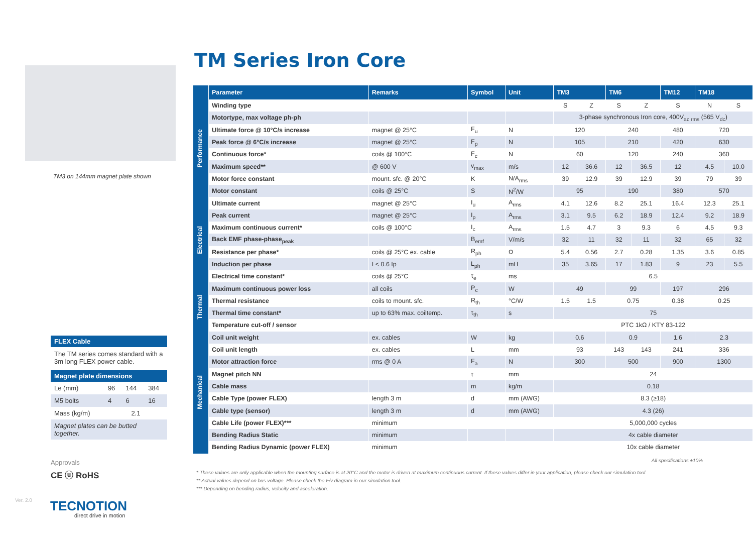TM3 on 144mm magnet plate shown
FLEX Cable
The TM series comes standard with a 3m long FLEX power cable.
Magnet plate dimensions
| Le (mm) | 96 | 144 | 384 |
| M5 bolts | 4 | 6 | 16 |
| Mass (kg/m) | 2.1 | | |
| Magnet plates can be butted together. | | | |
Approvals
CE ⓤ RoHS
Ver. 2.0 TECNOTION
direct drive in motion
TM Series Iron Core
| | Parameter | Remarks | Symbol | Unit | TM3 | | TM6 | | TM12 | TM18 | |
| --- | --- | --- | --- | --- | --- | --- | --- | --- | --- | --- | --- |
| Performance | Winding type | | | | S | Z | S | Z | S | N | S |
| | Motortype, max voltage ph-ph | | | | 3-phase synchronous Iron core, 400V<sub>ac rms</sub> (565 V<sub>dc</sub>) | | | | | | |
| | Ultimate force @ 10°C/s increase | magnet @ 25°C | F<sub>u</sub> | N | 120 | | 240 | | 480 | 720 | |
| | Peak force @ 6°C/s increase | magnet @ 25°C | F<sub>p</sub> | N | 105 | | 210 | | 420 | 630 | |
| | Continuous force* | coils @ 100°C | F<sub>c</sub> | N | 60 | | 120 | | 240 | 360 | |
| | Maximum speed** | @ 600 V | v<sub>max</sub> | m/s | 12 | 36.6 | 12 | 36.5 | 12 | 4.5 | 10.0 |
| | Motor force constant | mount. sfc. @ 20°C | K | N/A<sub>rms</sub> | 39 | 12.9 | 39 | 12.9 | 39 | 79 | 39 |
| | Motor constant | coils @ 25°C | S | N<sup>2</sup>/W | 95 | | 190 | | 380 | 570 | |
| Electrical | Ultimate current | magnet @ 25°C | I<sub>u</sub> | A<sub>rms</sub> | 4.1 | 12.6 | 8.2 | 25.1 | 16.4 | 12.3 | 25.1 |
| | Peak current | magnet @ 25°C | I<sub>p</sub> | A<sub>rms</sub> | 3.1 | 9.5 | 6.2 | 18.9 | 12.4 | 9.2 | 18.9 |
| | Maximum continuous current* | coils @ 100°C | I<sub>c</sub> | A<sub>rms</sub> | 1.5 | 4.7 | 3 | 9.3 | 6 | 4.5 | 9.3 |
| | Back EMF phase-phase<sub>peak</sub> | | B<sub>emf</sub> | V/m/s | 32 | 11 | 32 | 11 | 32 | 65 | 32 |
| | Resistance per phase* | coils @ 25°C ex. cable | R<sub>ph</sub> | Ω | 5.4 | 0.56 | 2.7 | 0.28 | 1.35 | 3.6 | 0.85 |
| | Induction per phase | I < 0.6 Ip | L<sub>ph</sub> | mH | 35 | 3.65 | 17 | 1.83 | 9 | 23 | 5.5 |
| | Electrical time constant* | coils @ 25°C | τ<sub>e</sub> | ms | 6.5 | | | | | | |
| Thermal | Maximum continuous power loss | all coils | P<sub>c</sub> | W | 49 | | 99 | | 197 | 296 | |
| | Thermal resistance | coils to mount. sfc. | R<sub>th</sub> | °C/W | 1.5 | 1.5 | 0.75 | | 0.38 | 0.25 | |
| | Thermal time constant* | up to 63% max. coiltemp. | τ<sub>th</sub> | s | 75 | | | | | | |
| | Temperature cut-off / sensor | | | | PTC 1kΩ / KTY 83-122 | | | | | | |
| Mechanical | Coil unit weight | ex. cables | W | kg | 0.6 | | 0.9 | | 1.6 | 2.3 | |
| | Coil unit length | ex. cables | L | mm | 93 | | 143 | 143 | 241 | 336 | |
| | Motor attraction force | rms @ 0 A | F<sub>a</sub> | N | 300 | | 500 | | 900 | 1300 | |
| | Magnet pitch NN | | τ | mm | 24 | | | | | | |
| | Cable mass | | m | kg/m | 0.18 | | | | | | |
| | Cable Type (power FLEX) | length 3 m | d | mm (AWG) | 8.3 (≥18) | | | | | | |
| | Cable type (sensor) | length 3 m | d | mm (AWG) | 4.3 (26) | | | | | | |
| | Cable Life (power FLEX)*** | minimum | | | 5,000,000 cycles | | | | | | |
| | Bending Radius Static | minimum | | | 4x cable diameter | | | | | | |
| | Bending Radius Dynamic (power FLEX) | minimum | | | 10x cable diameter | | | | | | |
All specifications ±10%
* These values are only applicable when the mounting surface is at 20°C and the motor is driven at maximum continuous current. If these values differ in your application, please check our simulation tool.
** Actual values depend on bus voltage. Please check the F/v diagram in our simulation tool.
*** Depending on bending radius, velocity and acceleration.